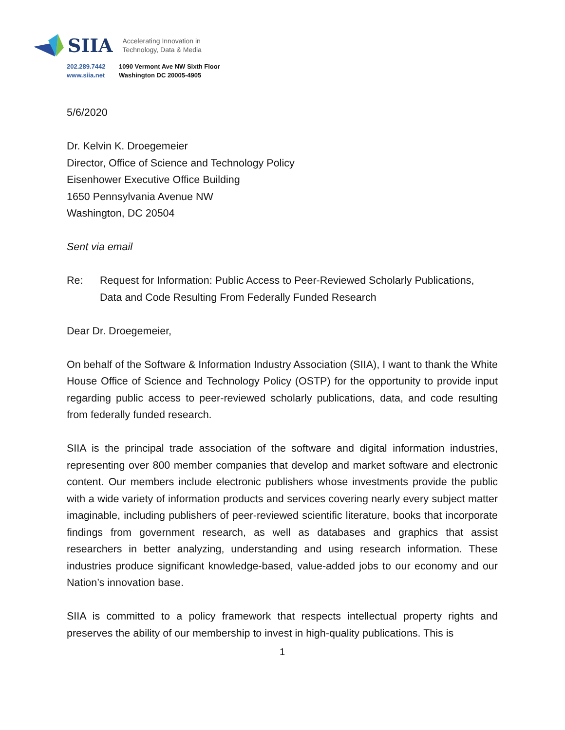SIIA Accelerating Innovation in
Technology, Data & Media
202.289.7442
www.siia.net
1090 Vermont Ave NW Sixth Floor
Washington DC 20005-4905
5/6/2020
Dr. Kelvin K. Droegemeier
Director, Office of Science and Technology Policy
Eisenhower Executive Office Building
1650 Pennsylvania Avenue NW
Washington, DC 20504
Sent via email
Re: Request for Information: Public Access to Peer-Reviewed Scholarly Publications, Data and Code Resulting From Federally Funded Research
Dear Dr. Droegemeier,
On behalf of the Software & Information Industry Association (SIIA), I want to thank the White House Office of Science and Technology Policy (OSTP) for the opportunity to provide input regarding public access to peer-reviewed scholarly publications, data, and code resulting from federally funded research.
SIIA is the principal trade association of the software and digital information industries, representing over 800 member companies that develop and market software and electronic content. Our members include electronic publishers whose investments provide the public with a wide variety of information products and services covering nearly every subject matter imaginable, including publishers of peer-reviewed scientific literature, books that incorporate findings from government research, as well as databases and graphics that assist researchers in better analyzing, understanding and using research information. These industries produce significant knowledge-based, value-added jobs to our economy and our Nation’s innovation base.
SIIA is committed to a policy framework that respects intellectual property rights and preserves the ability of our membership to invest in high-quality publications. This is
1